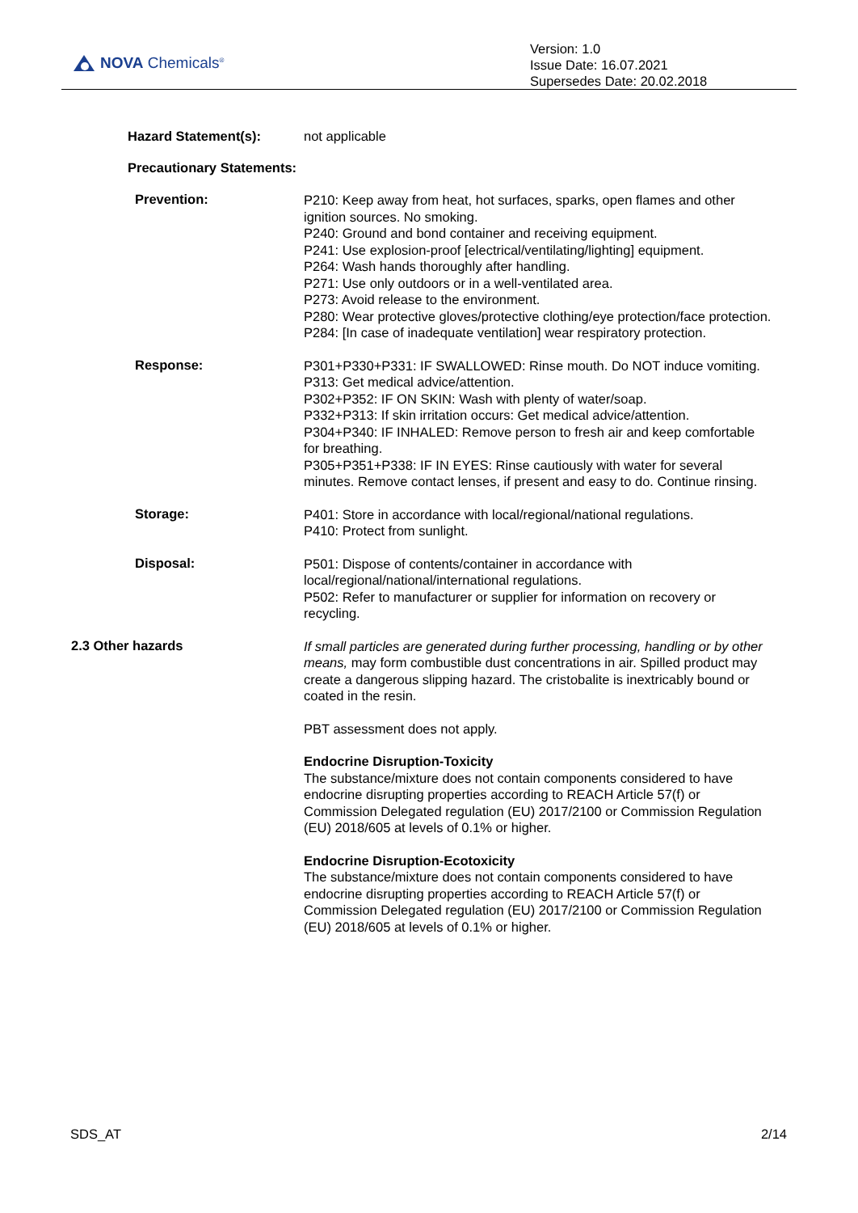NOVA Chemicals<sup>®</sup>
Version: 1.0
Issue Date: 16.07.2021
Supersedes Date: 20.02.2018
Hazard Statement(s): not applicable
Precautionary Statements:
Prevention:
P210: Keep away from heat, hot surfaces, sparks, open flames and other ignition sources. No smoking.
P240: Ground and bond container and receiving equipment.
P241: Use explosion-proof [electrical/ventilating/lighting] equipment.
P264: Wash hands thoroughly after handling.
P271: Use only outdoors or in a well-ventilated area.
P273: Avoid release to the environment.
P280: Wear protective gloves/protective clothing/eye protection/face protection.
P284: [In case of inadequate ventilation] wear respiratory protection.
Response:
P301+P330+P331: IF SWALLOWED: Rinse mouth. Do NOT induce vomiting.
P313: Get medical advice/attention.
P302+P352: IF ON SKIN: Wash with plenty of water/soap.
P332+P313: If skin irritation occurs: Get medical advice/attention.
P304+P340: IF INHALED: Remove person to fresh air and keep comfortable for breathing.
P305+P351+P338: IF IN EYES: Rinse cautiously with water for several minutes. Remove contact lenses, if present and easy to do. Continue rinsing.
Storage:
P401: Store in accordance with local/regional/national regulations.
P410: Protect from sunlight.
Disposal:
P501: Dispose of contents/container in accordance with local/regional/national/international regulations.
P502: Refer to manufacturer or supplier for information on recovery or recycling.
2.3 Other hazards
If small particles are generated during further processing, handling or by other means, may form combustible dust concentrations in air. Spilled product may create a dangerous slipping hazard. The cristobalite is inextricably bound or coated in the resin.
PBT assessment does not apply.
Endocrine Disruption-Toxicity
The substance/mixture does not contain components considered to have endocrine disrupting properties according to REACH Article 57(f) or Commission Delegated regulation (EU) 2017/2100 or Commission Regulation (EU) 2018/605 at levels of 0.1% or higher.
Endocrine Disruption-Ecotoxicity
The substance/mixture does not contain components considered to have endocrine disrupting properties according to REACH Article 57(f) or Commission Delegated regulation (EU) 2017/2100 or Commission Regulation (EU) 2018/605 at levels of 0.1% or higher.
SDS_AT 2/14